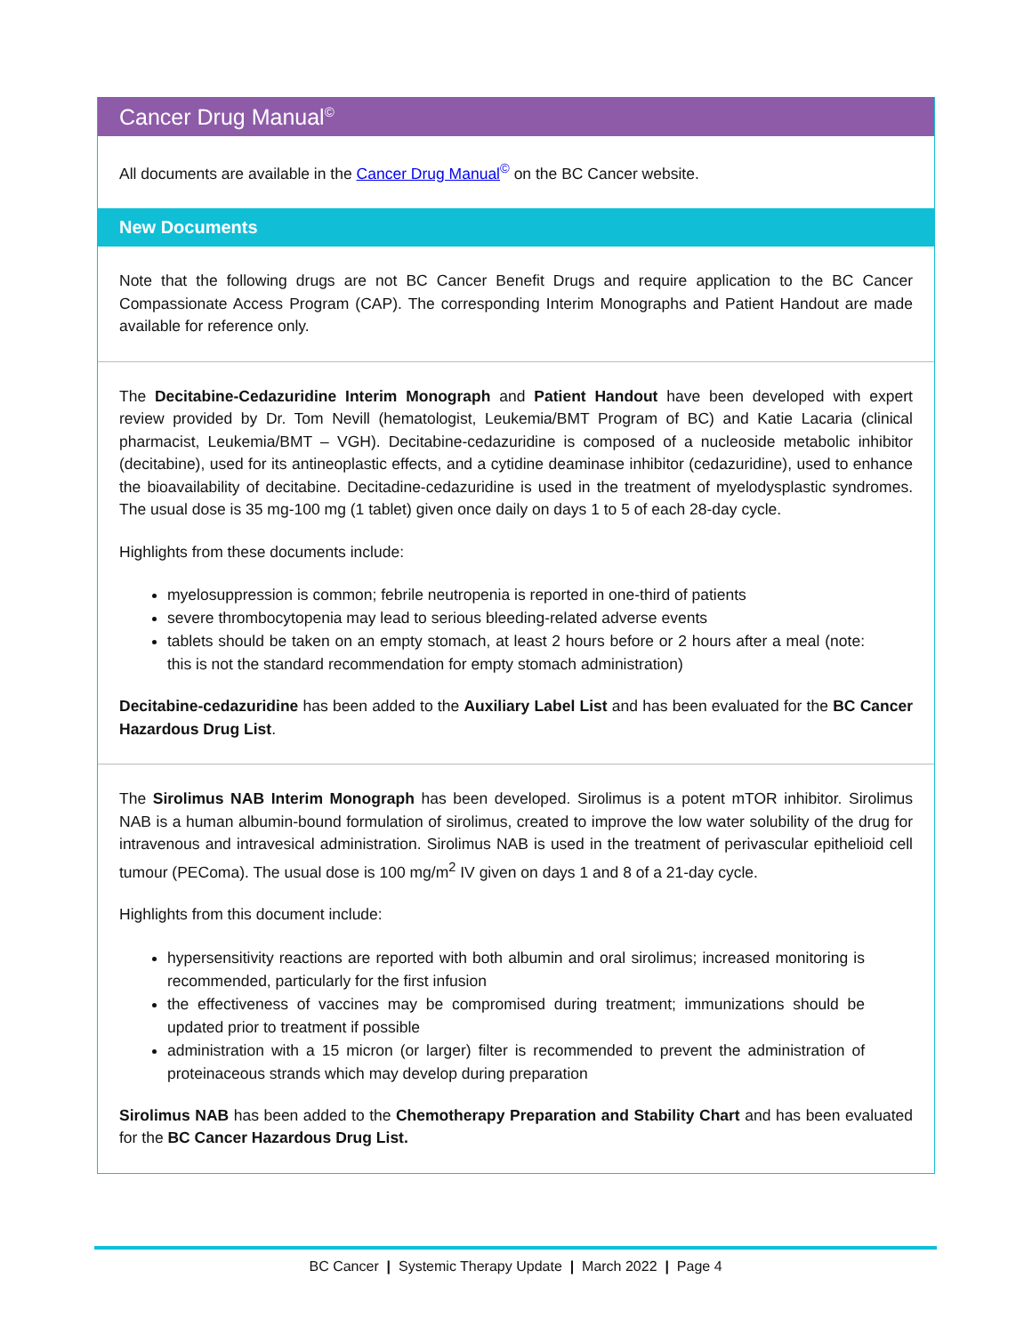Cancer Drug Manual<sup>©</sup>
All documents are available in the Cancer Drug Manual<sup>©</sup> on the BC Cancer website.
New Documents
Note that the following drugs are not BC Cancer Benefit Drugs and require application to the BC Cancer Compassionate Access Program (CAP). The corresponding Interim Monographs and Patient Handout are made available for reference only.
The Decitabine-Cedazuridine Interim Monograph and Patient Handout have been developed with expert review provided by Dr. Tom Nevill (hematologist, Leukemia/BMT Program of BC) and Katie Lacaria (clinical pharmacist, Leukemia/BMT – VGH). Decitabine-cedazuridine is composed of a nucleoside metabolic inhibitor (decitabine), used for its antineoplastic effects, and a cytidine deaminase inhibitor (cedazuridine), used to enhance the bioavailability of decitabine. Decitadine-cedazuridine is used in the treatment of myelodysplastic syndromes. The usual dose is 35 mg-100 mg (1 tablet) given once daily on days 1 to 5 of each 28-day cycle.
Highlights from these documents include:
myelosuppression is common; febrile neutropenia is reported in one-third of patients
severe thrombocytopenia may lead to serious bleeding-related adverse events
tablets should be taken on an empty stomach, at least 2 hours before or 2 hours after a meal (note: this is not the standard recommendation for empty stomach administration)
Decitabine-cedazuridine has been added to the Auxiliary Label List and has been evaluated for the BC Cancer Hazardous Drug List.
The Sirolimus NAB Interim Monograph has been developed. Sirolimus is a potent mTOR inhibitor. Sirolimus NAB is a human albumin-bound formulation of sirolimus, created to improve the low water solubility of the drug for intravenous and intravesical administration. Sirolimus NAB is used in the treatment of perivascular epithelioid cell tumour (PEComa). The usual dose is 100 mg/m<sup>2</sup> IV given on days 1 and 8 of a 21-day cycle.
Highlights from this document include:
hypersensitivity reactions are reported with both albumin and oral sirolimus; increased monitoring is recommended, particularly for the first infusion
the effectiveness of vaccines may be compromised during treatment; immunizations should be updated prior to treatment if possible
administration with a 15 micron (or larger) filter is recommended to prevent the administration of proteinaceous strands which may develop during preparation
Sirolimus NAB has been added to the Chemotherapy Preparation and Stability Chart and has been evaluated for the BC Cancer Hazardous Drug List.
BC Cancer | Systemic Therapy Update | March 2022 | Page 4